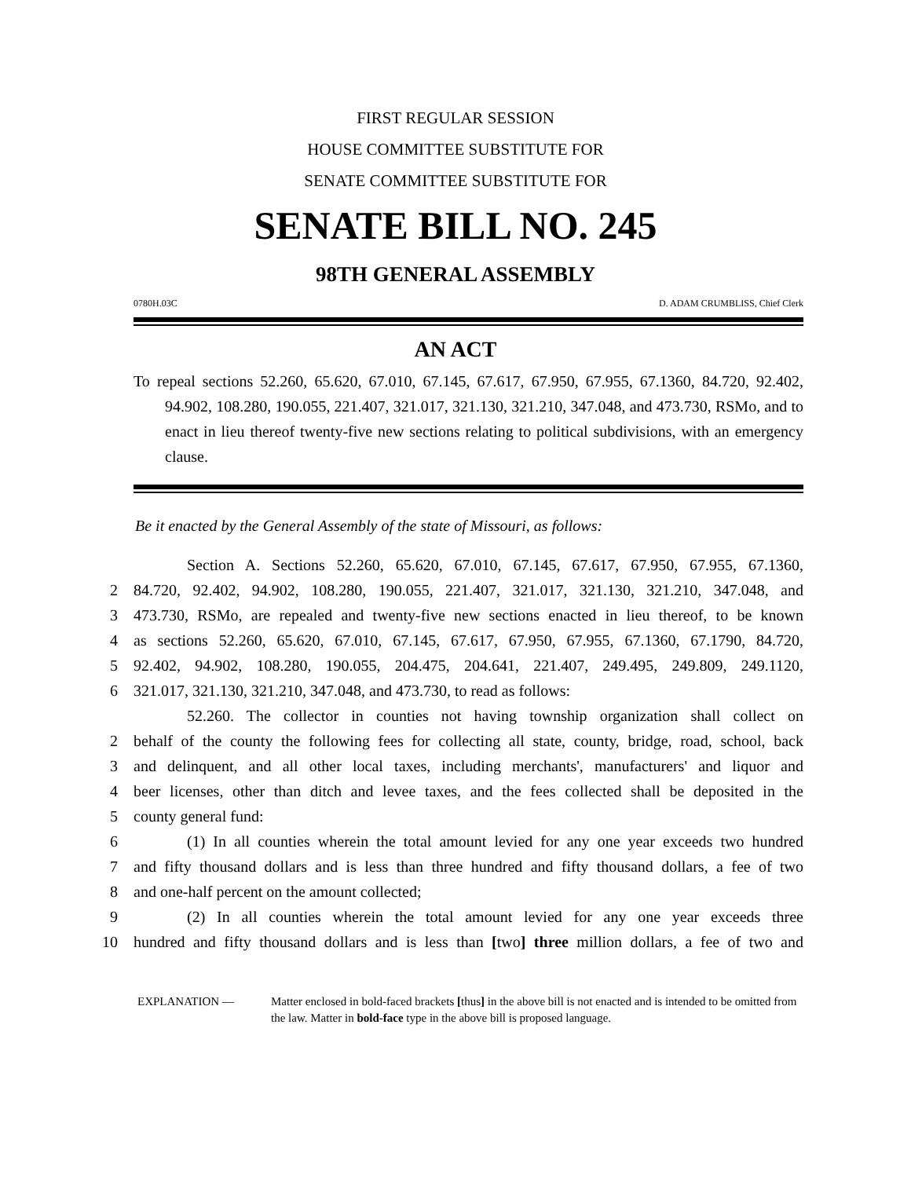FIRST REGULAR SESSION
HOUSE COMMITTEE SUBSTITUTE FOR
SENATE COMMITTEE SUBSTITUTE FOR
SENATE BILL NO. 245
98TH GENERAL ASSEMBLY
0780H.03C D. ADAM CRUMBLISS, Chief Clerk
AN ACT
To repeal sections 52.260, 65.620, 67.010, 67.145, 67.617, 67.950, 67.955, 67.1360, 84.720, 92.402, 94.902, 108.280, 190.055, 221.407, 321.017, 321.130, 321.210, 347.048, and 473.730, RSMo, and to enact in lieu thereof twenty-five new sections relating to political subdivisions, with an emergency clause.
Be it enacted by the General Assembly of the state of Missouri, as follows:
Section A. Sections 52.260, 65.620, 67.010, 67.145, 67.617, 67.950, 67.955, 67.1360,
2 84.720, 92.402, 94.902, 108.280, 190.055, 221.407, 321.017, 321.130, 321.210, 347.048, and
3 473.730, RSMo, are repealed and twenty-five new sections enacted in lieu thereof, to be known
4 as sections 52.260, 65.620, 67.010, 67.145, 67.617, 67.950, 67.955, 67.1360, 67.1790, 84.720,
5 92.402, 94.902, 108.280, 190.055, 204.475, 204.641, 221.407, 249.495, 249.809, 249.1120,
6 321.017, 321.130, 321.210, 347.048, and 473.730, to read as follows:
52.260. The collector in counties not having township organization shall collect on
2 behalf of the county the following fees for collecting all state, county, bridge, road, school, back
3 and delinquent, and all other local taxes, including merchants', manufacturers' and liquor and
4 beer licenses, other than ditch and levee taxes, and the fees collected shall be deposited in the
5 county general fund:
6 (1) In all counties wherein the total amount levied for any one year exceeds two hundred
7 and fifty thousand dollars and is less than three hundred and fifty thousand dollars, a fee of two
8 and one-half percent on the amount collected;
9 (2) In all counties wherein the total amount levied for any one year exceeds three
10 hundred and fifty thousand dollars and is less than [two] three million dollars, a fee of two and
EXPLANATION — Matter enclosed in bold-faced brackets [thus] in the above bill is not enacted and is intended to be omitted from the law. Matter in bold-face type in the above bill is proposed language.